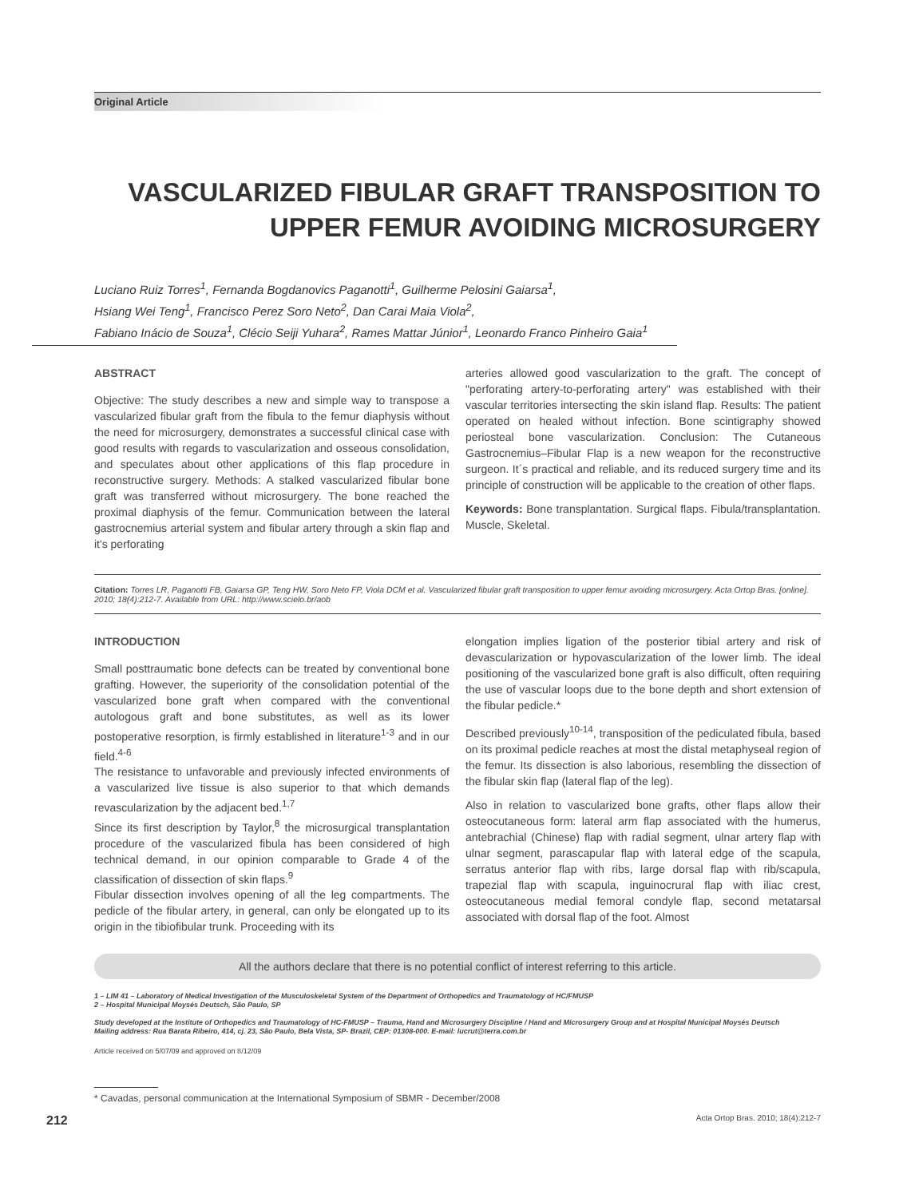Original Article
VASCULARIZED FIBULAR GRAFT TRANSPOSITION TO
UPPER FEMUR AVOIDING MICROSURGERY
Luciano Ruiz Torres<sup>1</sup>, Fernanda Bogdanovics Paganotti<sup>1</sup>, Guilherme Pelosini Gaiarsa<sup>1</sup>,
Hsiang Wei Teng<sup>1</sup>, Francisco Perez Soro Neto<sup>2</sup>, Dan Carai Maia Viola<sup>2</sup>,
Fabiano Inácio de Souza<sup>1</sup>, Clécio Seiji Yuhara<sup>2</sup>, Rames Mattar Júnior<sup>1</sup>, Leonardo Franco Pinheiro Gaia<sup>1</sup>
ABSTRACT
Objective: The study describes a new and simple way to transpose a vascularized fibular graft from the fibula to the femur diaphysis without the need for microsurgery, demonstrates a successful clinical case with good results with regards to vascularization and osseous consolidation, and speculates about other applications of this flap procedure in reconstructive surgery. Methods: A stalked vascularized fibular bone graft was transferred without microsurgery. The bone reached the proximal diaphysis of the femur. Communication between the lateral gastrocnemius arterial system and fibular artery through a skin flap and it's perforating
arteries allowed good vascularization to the graft. The concept of "perforating artery-to-perforating artery" was established with their vascular territories intersecting the skin island flap. Results: The patient operated on healed without infection. Bone scintigraphy showed periosteal bone vascularization. Conclusion: The Cutaneous Gastrocnemius–Fibular Flap is a new weapon for the reconstructive surgeon. It´s practical and reliable, and its reduced surgery time and its principle of construction will be applicable to the creation of other flaps.
Keywords: Bone transplantation. Surgical flaps. Fibula/transplantation. Muscle, Skeletal.
Citation: Torres LR, Paganotti FB, Gaiarsa GP, Teng HW, Soro Neto FP, Viola DCM et al. Vascularized fibular graft transposition to upper femur avoiding microsurgery. Acta Ortop Bras. [online]. 2010; 18(4):212-7. Available from URL: http://www.scielo.br/aob
INTRODUCTION
Small posttraumatic bone defects can be treated by conventional bone grafting. However, the superiority of the consolidation potential of the vascularized bone graft when compared with the conventional autologous graft and bone substitutes, as well as its lower postoperative resorption, is firmly established in literature<sup>1-3</sup> and in our field.<sup>4-6</sup>
The resistance to unfavorable and previously infected environments of a vascularized live tissue is also superior to that which demands revascularization by the adjacent bed.<sup>1,7</sup>
Since its first description by Taylor,<sup>8</sup> the microsurgical transplantation procedure of the vascularized fibula has been considered of high technical demand, in our opinion comparable to Grade 4 of the classification of dissection of skin flaps.<sup>9</sup>
Fibular dissection involves opening of all the leg compartments. The pedicle of the fibular artery, in general, can only be elongated up to its origin in the tibiofibular trunk. Proceeding with its
elongation implies ligation of the posterior tibial artery and risk of devascularization or hypovascularization of the lower limb. The ideal positioning of the vascularized bone graft is also difficult, often requiring the use of vascular loops due to the bone depth and short extension of the fibular pedicle.*
Described previously<sup>10-14</sup>, transposition of the pediculated fibula, based on its proximal pedicle reaches at most the distal metaphyseal region of the femur. Its dissection is also laborious, resembling the dissection of the fibular skin flap (lateral flap of the leg).
Also in relation to vascularized bone grafts, other flaps allow their osteocutaneous form: lateral arm flap associated with the humerus, antebrachial (Chinese) flap with radial segment, ulnar artery flap with ulnar segment, parascapular flap with lateral edge of the scapula, serratus anterior flap with ribs, large dorsal flap with rib/scapula, trapezial flap with scapula, inguinocrural flap with iliac crest, osteocutaneous medial femoral condyle flap, second metatarsal associated with dorsal flap of the foot. Almost
All the authors declare that there is no potential conflict of interest referring to this article.
1 – LIM 41 – Laboratory of Medical Investigation of the Musculoskeletal System of the Department of Orthopedics and Traumatology of HC/FMUSP
2 – Hospital Municipal Moysés Deutsch, São Paulo, SP
Study developed at the Institute of Orthopedics and Traumatology of HC-FMUSP – Trauma, Hand and Microsurgery Discipline / Hand and Microsurgery Group and at Hospital Municipal Moysés Deutsch
Mailing address: Rua Barata Ribeiro, 414, cj. 23, São Paulo, Bela Vista, SP- Brazil, CEP: 01308-000. E-mail: lucrut@terra.com.br
Article received on 5/07/09 and approved on 8/12/09
* Cavadas, personal communication at the International Symposium of SBMR - December/2008
212 Acta Ortop Bras. 2010; 18(4):212-7